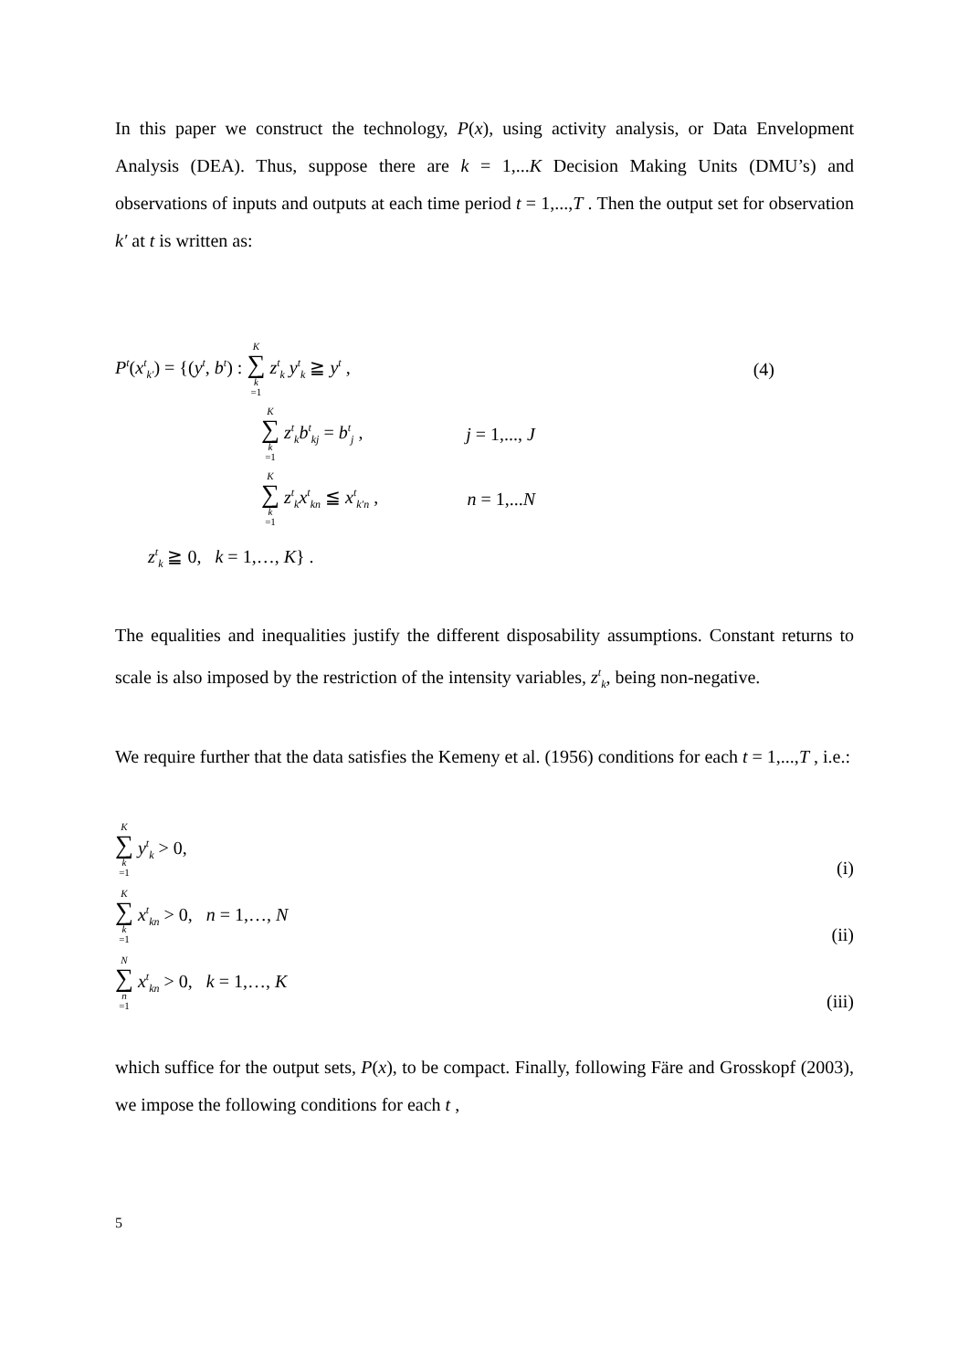In this paper we construct the technology, P(x), using activity analysis, or Data Envelopment Analysis (DEA). Thus, suppose there are k = 1,...K Decision Making Units (DMU’s) and observations of inputs and outputs at each time period t = 1,...,T . Then the output set for observation k′ at t is written as:
P<sup>t</sup>(x<sup>t</sup><sub>k′</sub>) = {(y<sup>t</sup>, b<sup>t</sup>) : K ∑ k =1 z<sup>t</sup><sub>k</sub> y<sup>t</sup><sub>k</sub> ≧ y<sup>t</sup> ,
(4)
K ∑ k =1 z<sup>t</sup><sub>k</sub>b<sup>t</sup><sub>kj</sub> = b<sup>t</sup><sub>j</sub> , j = 1,..., J
K ∑ k =1 z<sup>t</sup><sub>k</sub>x<sup>t</sup><sub>kn</sub> ≦ x<sup>t</sup><sub>k′n</sub> , n = 1,...N
z<sup>t</sup><sub>k</sub> ≧ 0, k = 1,…, K} .
The equalities and inequalities justify the different disposability assumptions. Constant returns to scale is also imposed by the restriction of the intensity variables, z<sup>t</sup><sub>k</sub>, being non-negative.
We require further that the data satisfies the Kemeny et al. (1956) conditions for each t = 1,...,T , i.e.:
K ∑ k =1 y<sup>t</sup><sub>k</sub> > 0,
(i)
K ∑ k =1 x<sup>t</sup><sub>kn</sub> > 0, n = 1,…, N
(ii)
N ∑ n =1 x<sup>t</sup><sub>kn</sub> > 0, k = 1,…, K
(iii)
which suffice for the output sets, P(x), to be compact. Finally, following Färe and Grosskopf (2003), we impose the following conditions for each t ,
5